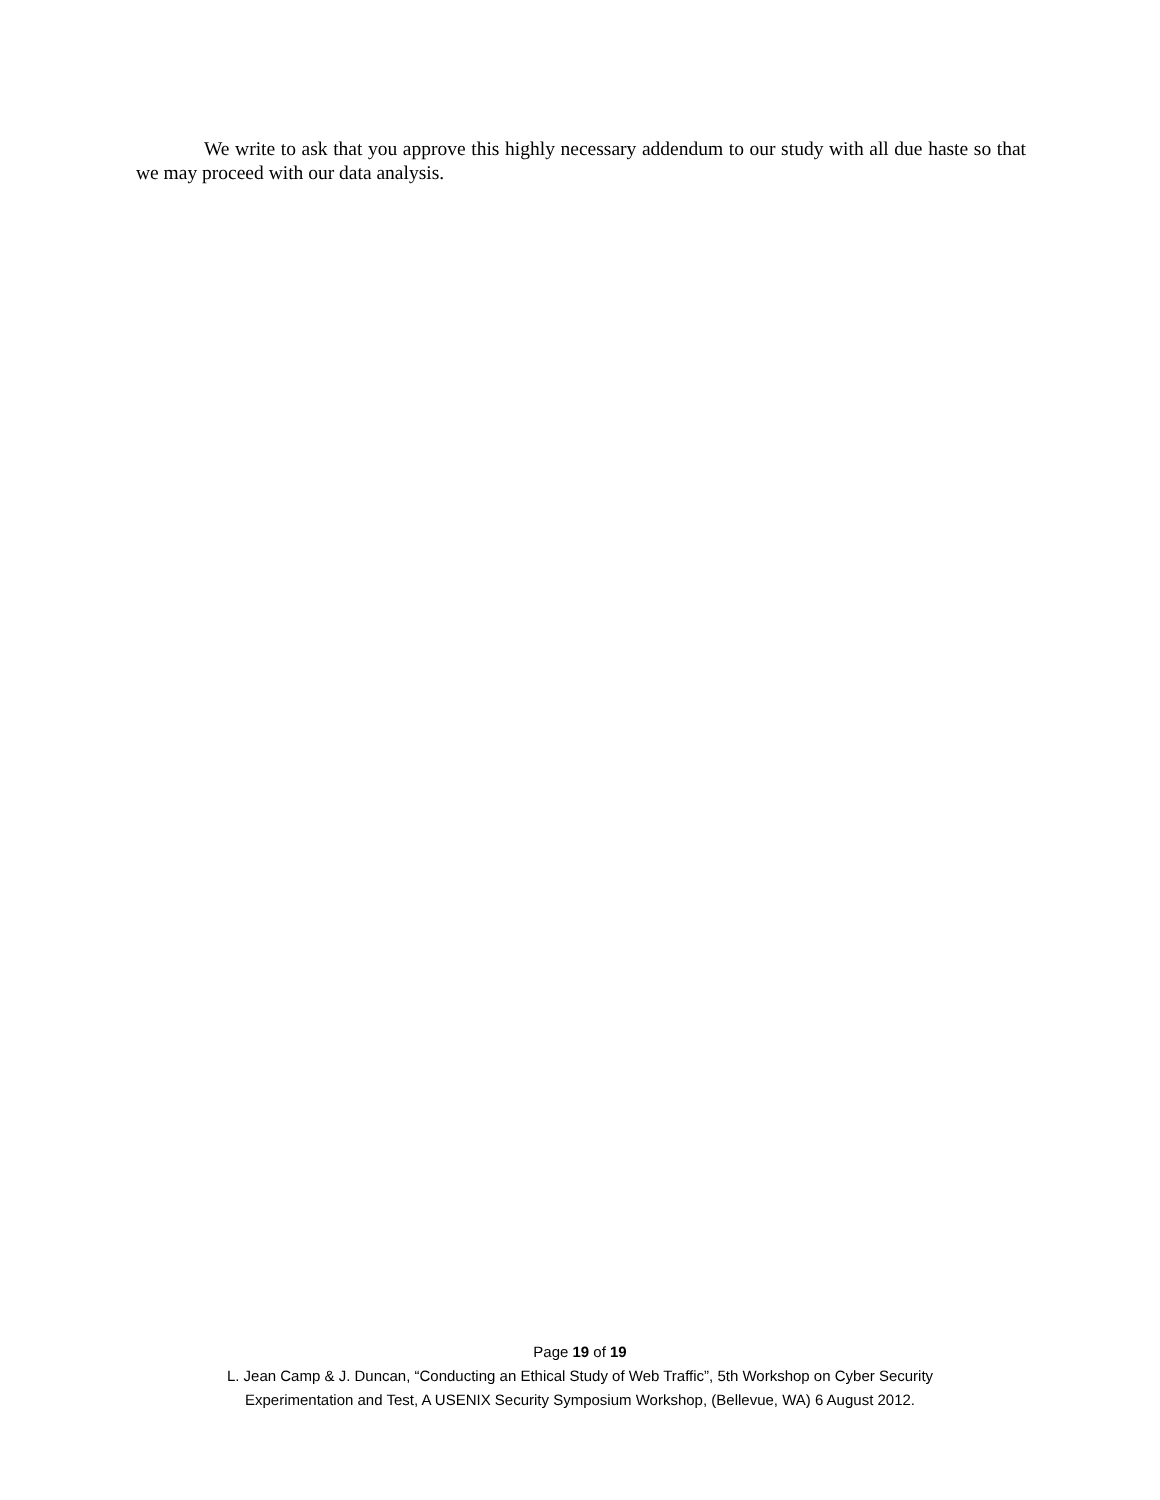We write to ask that you approve this highly necessary addendum to our study with all due haste so that we may proceed with our data analysis.
Page 19 of 19
L. Jean Camp & J. Duncan, “Conducting an Ethical Study of Web Traffic”, 5th Workshop on Cyber Security
Experimentation and Test, A USENIX Security Symposium Workshop, (Bellevue, WA) 6 August 2012.